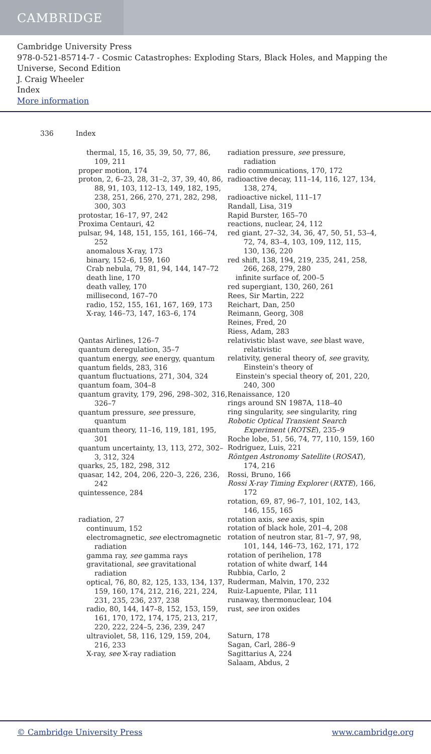CAMBRIDGE
Cambridge University Press
978-0-521-85714-7 - Cosmic Catastrophes: Exploding Stars, Black Holes, and Mapping the Universe, Second Edition
J. Craig Wheeler
Index
More information
336 Index
thermal, 15, 16, 35, 39, 50, 77, 86, 109, 211
proper motion, 174
proton, 2, 6–23, 28, 31–2, 37, 39, 40, 86, 88, 91, 103, 112–13, 149, 182, 195, 238, 251, 266, 270, 271, 282, 298, 300, 303
protostar, 16–17, 97, 242
Proxima Centauri, 42
pulsar, 94, 148, 151, 155, 161, 166–74, 252
anomalous X-ray, 173
binary, 152–6, 159, 160
Crab nebula, 79, 81, 94, 144, 147–72
death line, 170
death valley, 170
millisecond, 167–70
radio, 152, 155, 161, 167, 169, 173
X-ray, 146–73, 147, 163–6, 174
Qantas Airlines, 126–7
quantum deregulation, 35–7
quantum energy, see energy, quantum
quantum fields, 283, 316
quantum fluctuations, 271, 304, 324
quantum foam, 304–8
quantum gravity, 179, 296, 298–302, 316, 326–7
quantum pressure, see pressure, quantum
quantum theory, 11–16, 119, 181, 195, 301
quantum uncertainty, 13, 113, 272, 302–3, 312, 324
quarks, 25, 182, 298, 312
quasar, 142, 204, 206, 220–3, 226, 236, 242
quintessence, 284
radiation, 27
continuum, 152
electromagnetic, see electromagnetic radiation
gamma ray, see gamma rays
gravitational, see gravitational radiation
optical, 76, 80, 82, 125, 133, 134, 137, 159, 160, 174, 212, 216, 221, 224, 231, 235, 236, 237, 238
radio, 80, 144, 147–8, 152, 153, 159, 161, 170, 172, 174, 175, 213, 217, 220, 222, 224–5, 236, 239, 247
ultraviolet, 58, 116, 129, 159, 204, 216, 233
X-ray, see X-ray radiation
radiation pressure, see pressure, radiation
radio communications, 170, 172
radioactive decay, 111–14, 116, 127, 134, 138, 274,
radioactive nickel, 111–17
Randall, Lisa, 319
Rapid Burster, 165–70
reactions, nuclear, 24, 112
red giant, 27–32, 34, 36, 47, 50, 51, 53–4, 72, 74, 83–4, 103, 109, 112, 115, 130, 136, 220
red shift, 138, 194, 219, 235, 241, 258, 266, 268, 279, 280
infinite surface of, 200–5
red supergiant, 130, 260, 261
Rees, Sir Martin, 222
Reichart, Dan, 250
Reimann, Georg, 308
Reines, Fred, 20
Riess, Adam, 283
relativistic blast wave, see blast wave, relativistic
relativity, general theory of, see gravity, Einstein's theory of
Einstein's special theory of, 201, 220, 240, 300
Renaissance, 120
rings around SN 1987A, 118–40
ring singularity, see singularity, ring
Robotic Optical Transient Search Experiment (ROTSE), 235–9
Roche lobe, 51, 56, 74, 77, 110, 159, 160
Rodriguez, Luis, 221
Röntgen Astronomy Satellite (ROSAT), 174, 216
Rossi, Bruno, 166
Rossi X-ray Timing Explorer (RXTE), 166, 172
rotation, 69, 87, 96–7, 101, 102, 143, 146, 155, 165
rotation axis, see axis, spin
rotation of black hole, 201–4, 208
rotation of neutron star, 81–7, 97, 98, 101, 144, 146–73, 162, 171, 172
rotation of perihelion, 178
rotation of white dwarf, 144
Rubbia, Carlo, 2
Ruderman, Malvin, 170, 232
Ruiz-Lapuente, Pilar, 111
runaway, thermonuclear, 104
rust, see iron oxides
Saturn, 178
Sagan, Carl, 286–9
Sagittarius A, 224
Salaam, Abdus, 2
© Cambridge University Press www.cambridge.org